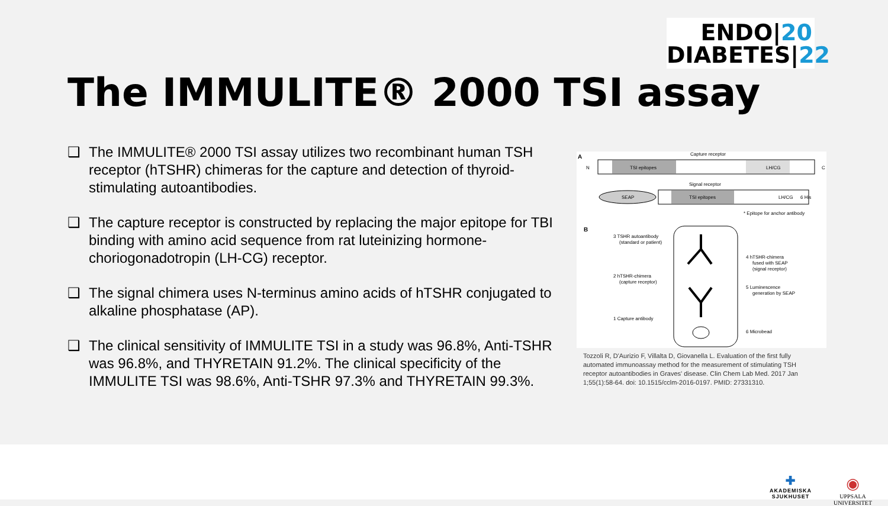ENDO|20
DIABETES|22
The IMMULITE® 2000 TSI assay
❑ The IMMULITE® 2000 TSI assay utilizes two recombinant human TSH receptor (hTSHR) chimeras for the capture and detection of thyroid-stimulating autoantibodies.
❑ The capture receptor is constructed by replacing the major epitope for TBI binding with amino acid sequence from rat luteinizing hormone-choriogonadotropin (LH-CG) receptor.
❑ The signal chimera uses N-terminus amino acids of hTSHR conjugated to alkaline phosphatase (AP).
❑ The clinical sensitivity of IMMULITE TSI in a study was 96.8%, Anti-TSHR was 96.8%, and THYRETAIN 91.2%. The clinical specificity of the IMMULITE TSI was 98.6%, Anti-TSHR 97.3% and THYRETAIN 99.3%.
A
Capture receptor
N
TSI epitopes
LH/CG
C
Signal receptor
SEAP
TSI epitopes
LH/CG
6 His
* Epitope for anchor antibody
B
3 TSHR autoantibody
(standard or patient)
2 hTSHR-chimera
(capture receptor)
1 Capture antibody
4 hTSHR-chimera
fused with SEAP
(signal receptor)
5 Luminescence
generation by SEAP
6 Microbead
Tozzoli R, D'Aurizio F, Villalta D, Giovanella L. Evaluation of the first fully automated immunoassay method for the measurement of stimulating TSH receptor autoantibodies in Graves' disease. Clin Chem Lab Med. 2017 Jan 1;55(1):58-64. doi: 10.1515/cclm-2016-0197. PMID: 27331310.
✚
AKADEMISKA
SJUKHUSET
◉
UPPSALA
UNIVERSITET